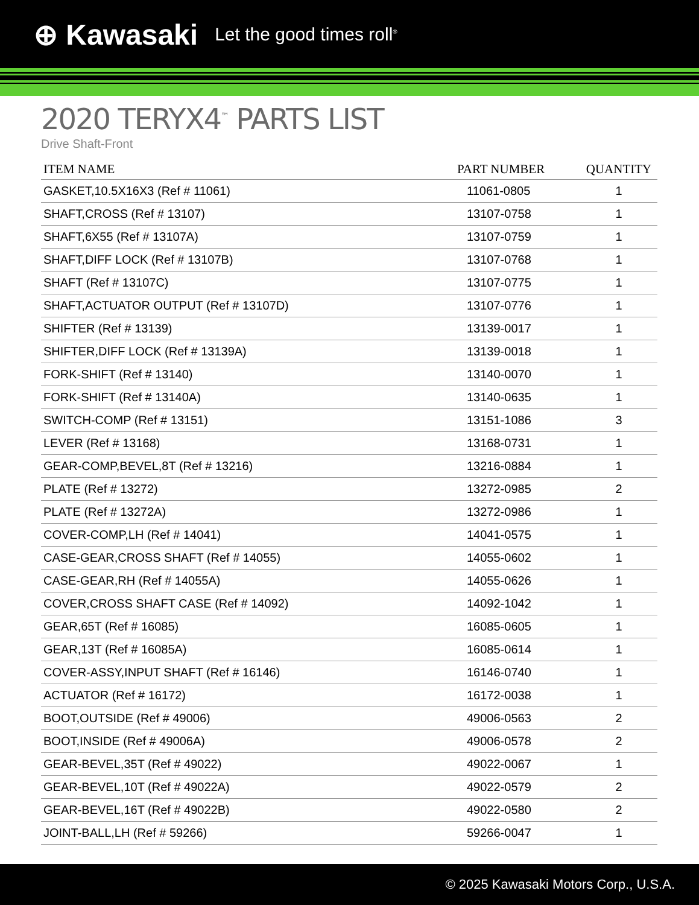⊕ Kawasaki Let the good times roll<sup>®</sup>
2020 TERYX4<sup>™</sup> PARTS LIST
Drive Shaft-Front
| ITEM NAME | PART NUMBER | QUANTITY |
| --- | --- | --- |
| GASKET,10.5X16X3 (Ref # 11061) | 11061-0805 | 1 |
| SHAFT,CROSS (Ref # 13107) | 13107-0758 | 1 |
| SHAFT,6X55 (Ref # 13107A) | 13107-0759 | 1 |
| SHAFT,DIFF LOCK (Ref # 13107B) | 13107-0768 | 1 |
| SHAFT (Ref # 13107C) | 13107-0775 | 1 |
| SHAFT,ACTUATOR OUTPUT (Ref # 13107D) | 13107-0776 | 1 |
| SHIFTER (Ref # 13139) | 13139-0017 | 1 |
| SHIFTER,DIFF LOCK (Ref # 13139A) | 13139-0018 | 1 |
| FORK-SHIFT (Ref # 13140) | 13140-0070 | 1 |
| FORK-SHIFT (Ref # 13140A) | 13140-0635 | 1 |
| SWITCH-COMP (Ref # 13151) | 13151-1086 | 3 |
| LEVER (Ref # 13168) | 13168-0731 | 1 |
| GEAR-COMP,BEVEL,8T (Ref # 13216) | 13216-0884 | 1 |
| PLATE (Ref # 13272) | 13272-0985 | 2 |
| PLATE (Ref # 13272A) | 13272-0986 | 1 |
| COVER-COMP,LH (Ref # 14041) | 14041-0575 | 1 |
| CASE-GEAR,CROSS SHAFT (Ref # 14055) | 14055-0602 | 1 |
| CASE-GEAR,RH (Ref # 14055A) | 14055-0626 | 1 |
| COVER,CROSS SHAFT CASE (Ref # 14092) | 14092-1042 | 1 |
| GEAR,65T (Ref # 16085) | 16085-0605 | 1 |
| GEAR,13T (Ref # 16085A) | 16085-0614 | 1 |
| COVER-ASSY,INPUT SHAFT (Ref # 16146) | 16146-0740 | 1 |
| ACTUATOR (Ref # 16172) | 16172-0038 | 1 |
| BOOT,OUTSIDE (Ref # 49006) | 49006-0563 | 2 |
| BOOT,INSIDE (Ref # 49006A) | 49006-0578 | 2 |
| GEAR-BEVEL,35T (Ref # 49022) | 49022-0067 | 1 |
| GEAR-BEVEL,10T (Ref # 49022A) | 49022-0579 | 2 |
| GEAR-BEVEL,16T (Ref # 49022B) | 49022-0580 | 2 |
| JOINT-BALL,LH (Ref # 59266) | 59266-0047 | 1 |
© 2025 Kawasaki Motors Corp., U.S.A.